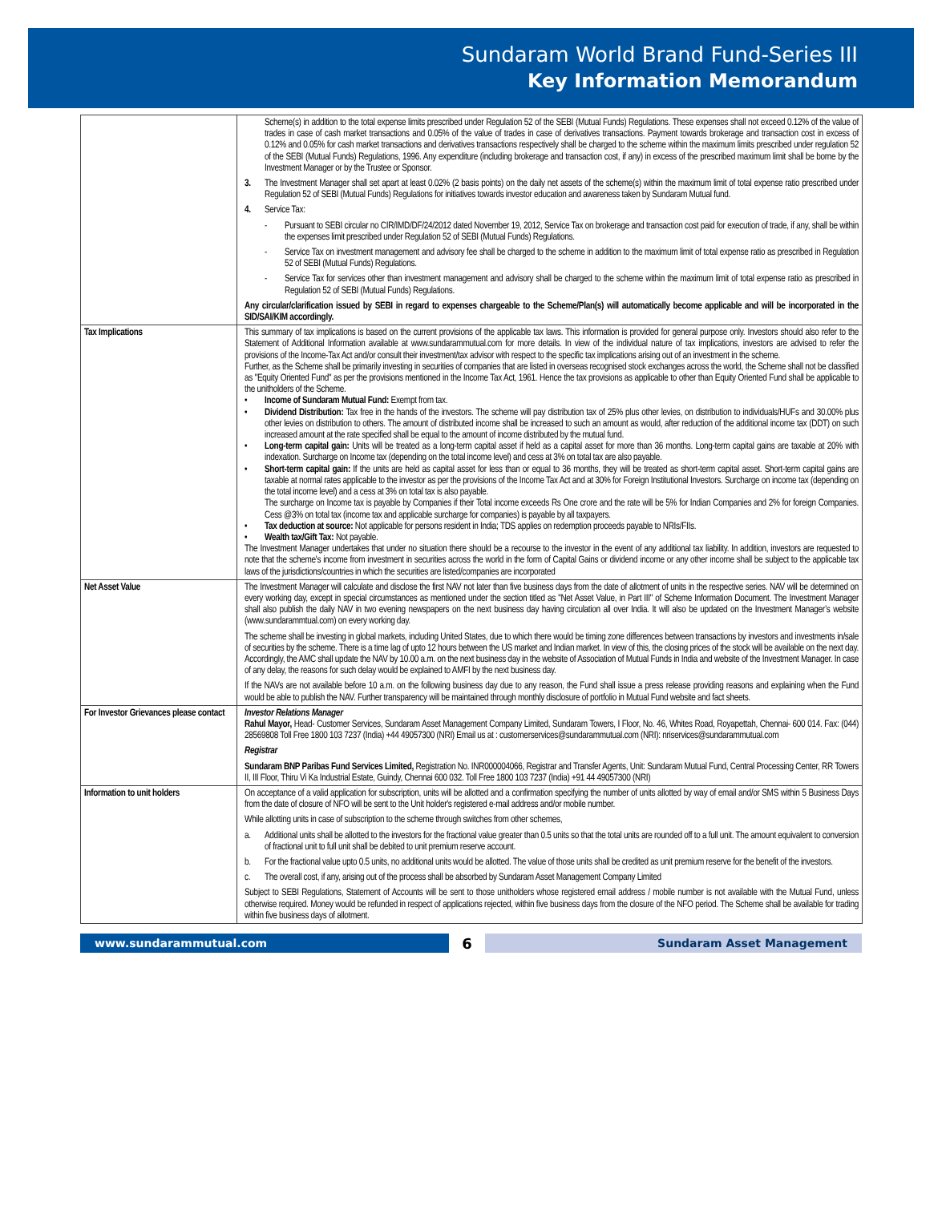Sundaram World Brand Fund-Series III
Key Information Memorandum
| | Scheme(s) in addition to the total expense limits prescribed under Regulation 52 of the SEBI (Mutual Funds) Regulations. These expenses shall not exceed 0.12% of the value of trades in case of cash market transactions and 0.05% of the value of trades in case of derivatives transactions. Payment towards brokerage and transaction cost in excess of 0.12% and 0.05% for cash market transactions and derivatives transactions respectively shall be charged to the scheme within the maximum limits prescribed under regulation 52 of the SEBI (Mutual Funds) Regulations, 1996. Any expenditure (including brokerage and transaction cost, if any) in excess of the prescribed maximum limit shall be borne by the Investment Manager or by the Trustee or Sponsor. 3. The Investment Manager shall set apart at least 0.02% (2 basis points) on the daily net assets of the scheme(s) within the maximum limit of total expense ratio prescribed under Regulation 52 of SEBI (Mutual Funds) Regulations for initiatives towards investor education and awareness taken by Sundaram Mutual fund. 4. Service Tax: - Pursuant to SEBI circular no CIR/IMD/DF/24/2012 dated November 19, 2012, Service Tax on brokerage and transaction cost paid for execution of trade, if any, shall be within the expenses limit prescribed under Regulation 52 of SEBI (Mutual Funds) Regulations. - Service Tax on investment management and advisory fee shall be charged to the scheme in addition to the maximum limit of total expense ratio as prescribed in Regulation 52 of SEBI (Mutual Funds) Regulations. - Service Tax for services other than investment management and advisory shall be charged to the scheme within the maximum limit of total expense ratio as prescribed in Regulation 52 of SEBI (Mutual Funds) Regulations. Any circular/clarification issued by SEBI in regard to expenses chargeable to the Scheme/Plan(s) will automatically become applicable and will be incorporated in the SID/SAI/KIM accordingly. |
| Tax Implications | This summary of tax implications is based on the current provisions of the applicable tax laws. This information is provided for general purpose only. Investors should also refer to the Statement of Additional Information available at www.sundarammutual.com for more details. In view of the individual nature of tax implications, investors are advised to refer the provisions of the Income-Tax Act and/or consult their investment/tax advisor with respect to the specific tax implications arising out of an investment in the scheme. Further, as the Scheme shall be primarily investing in securities of companies that are listed in overseas recognised stock exchanges across the world, the Scheme shall not be classified as "Equity Oriented Fund" as per the provisions mentioned in the Income Tax Act, 1961. Hence the tax provisions as applicable to other than Equity Oriented Fund shall be applicable to the unitholders of the Scheme. • Income of Sundaram Mutual Fund: Exempt from tax. • Dividend Distribution: Tax free in the hands of the investors. The scheme will pay distribution tax of 25% plus other levies, on distribution to individuals/HUFs and 30.00% plus other levies on distribution to others. The amount of distributed income shall be increased to such an amount as would, after reduction of the additional income tax (DDT) on such increased amount at the rate specified shall be equal to the amount of income distributed by the mutual fund. • Long-term capital gain: Units will be treated as a long-term capital asset if held as a capital asset for more than 36 months. Long-term capital gains are taxable at 20% with indexation. Surcharge on Income tax (depending on the total income level) and cess at 3% on total tax are also payable. • Short-term capital gain: If the units are held as capital asset for less than or equal to 36 months, they will be treated as short-term capital asset. Short-term capital gains are taxable at normal rates applicable to the investor as per the provisions of the Income Tax Act and at 30% for Foreign Institutional Investors. Surcharge on income tax (depending on the total income level) and a cess at 3% on total tax is also payable. The surcharge on Income tax is payable by Companies if their Total income exceeds Rs One crore and the rate will be 5% for Indian Companies and 2% for foreign Companies. Cess @3% on total tax (income tax and applicable surcharge for companies) is payable by all taxpayers. • Tax deduction at source: Not applicable for persons resident in India; TDS applies on redemption proceeds payable to NRIs/FIIs. • Wealth tax/Gift Tax: Not payable. The Investment Manager undertakes that under no situation there should be a recourse to the investor in the event of any additional tax liability. In addition, investors are requested to note that the scheme's income from investment in securities across the world in the form of Capital Gains or dividend income or any other income shall be subject to the applicable tax laws of the jurisdictions/countries in which the securities are listed/companies are incorporated |
| Net Asset Value | The Investment Manager will calculate and disclose the first NAV not later than five business days from the date of allotment of units in the respective series. NAV will be determined on every working day, except in special circumstances as mentioned under the section titled as "Net Asset Value, in Part III" of Scheme Information Document. The Investment Manager shall also publish the daily NAV in two evening newspapers on the next business day having circulation all over India. It will also be updated on the Investment Manager’s website (www.sundarammtual.com) on every working day. The scheme shall be investing in global markets, including United States, due to which there would be timing zone differences between transactions by investors and investments in/sale of securities by the scheme. There is a time lag of upto 12 hours between the US market and Indian market. In view of this, the closing prices of the stock will be available on the next day. Accordingly, the AMC shall update the NAV by 10.00 a.m. on the next business day in the website of Association of Mutual Funds in India and website of the Investment Manager. In case of any delay, the reasons for such delay would be explained to AMFI by the next business day. If the NAVs are not available before 10 a.m. on the following business day due to any reason, the Fund shall issue a press release providing reasons and explaining when the Fund would be able to publish the NAV. Further transparency will be maintained through monthly disclosure of portfolio in Mutual Fund website and fact sheets. |
| For Investor Grievances please contact | Investor Relations Manager Rahul Mayor, Head- Customer Services, Sundaram Asset Management Company Limited, Sundaram Towers, I Floor, No. 46, Whites Road, Royapettah, Chennai- 600 014. Fax: (044) 28569808 Toll Free 1800 103 7237 (India) +44 49057300 (NRI) Email us at : customerservices@sundarammutual.com (NRI): nriservices@sundarammutual.com Registrar Sundaram BNP Paribas Fund Services Limited, Registration No. INR000004066, Registrar and Transfer Agents, Unit: Sundaram Mutual Fund, Central Processing Center, RR Towers II, III Floor, Thiru Vi Ka Industrial Estate, Guindy, Chennai 600 032. Toll Free 1800 103 7237 (India) +91 44 49057300 (NRI) |
| Information to unit holders | On acceptance of a valid application for subscription, units will be allotted and a confirmation specifying the number of units allotted by way of email and/or SMS within 5 Business Days from the date of closure of NFO will be sent to the Unit holder's registered e-mail address and/or mobile number. While allotting units in case of subscription to the scheme through switches from other schemes, a. Additional units shall be allotted to the investors for the fractional value greater than 0.5 units so that the total units are rounded off to a full unit. The amount equivalent to conversion of fractional unit to full unit shall be debited to unit premium reserve account. b. For the fractional value upto 0.5 units, no additional units would be allotted. The value of those units shall be credited as unit premium reserve for the benefit of the investors. c. The overall cost, if any, arising out of the process shall be absorbed by Sundaram Asset Management Company Limited Subject to SEBI Regulations, Statement of Accounts will be sent to those unitholders whose registered email address / mobile number is not available with the Mutual Fund, unless otherwise required. Money would be refunded in respect of applications rejected, within five business days from the closure of the NFO period. The Scheme shall be available for trading within five business days of allotment. |
www.sundarammutual.com
6
Sundaram Asset Management